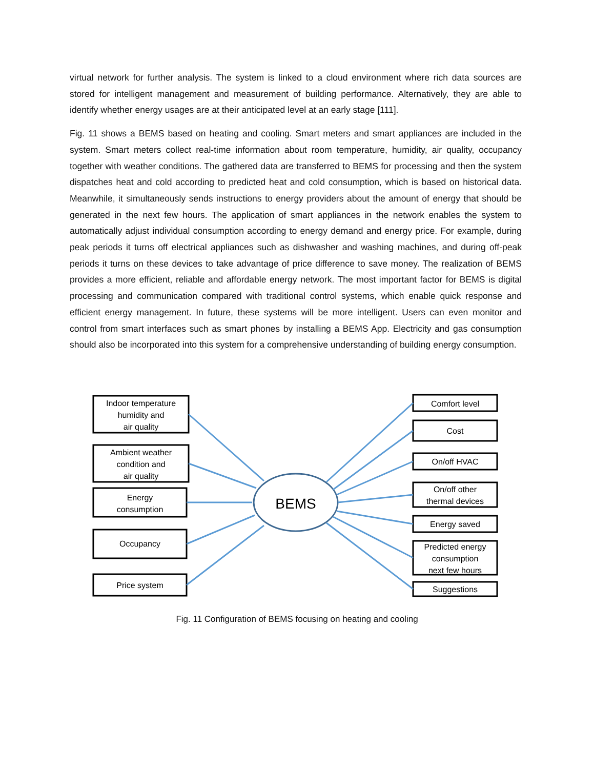virtual network for further analysis. The system is linked to a cloud environment where rich data sources are stored for intelligent management and measurement of building performance. Alternatively, they are able to identify whether energy usages are at their anticipated level at an early stage [111].
Fig. 11 shows a BEMS based on heating and cooling. Smart meters and smart appliances are included in the system. Smart meters collect real-time information about room temperature, humidity, air quality, occupancy together with weather conditions. The gathered data are transferred to BEMS for processing and then the system dispatches heat and cold according to predicted heat and cold consumption, which is based on historical data. Meanwhile, it simultaneously sends instructions to energy providers about the amount of energy that should be generated in the next few hours. The application of smart appliances in the network enables the system to automatically adjust individual consumption according to energy demand and energy price. For example, during peak periods it turns off electrical appliances such as dishwasher and washing machines, and during off-peak periods it turns on these devices to take advantage of price difference to save money. The realization of BEMS provides a more efficient, reliable and affordable energy network. The most important factor for BEMS is digital processing and communication compared with traditional control systems, which enable quick response and efficient energy management. In future, these systems will be more intelligent. Users can even monitor and control from smart interfaces such as smart phones by installing a BEMS App. Electricity and gas consumption should also be incorporated into this system for a comprehensive understanding of building energy consumption.
Indoor temperature
humidity and
air quality
Ambient weather
condition and
air quality
Energy
consumption
Occupancy
Price system
BEMS
Comfort level
Cost
On/off HVAC
On/off other
thermal devices
Energy saved
Predicted energy
consumption
next few hours
Suggestions
Fig. 11 Configuration of BEMS focusing on heating and cooling